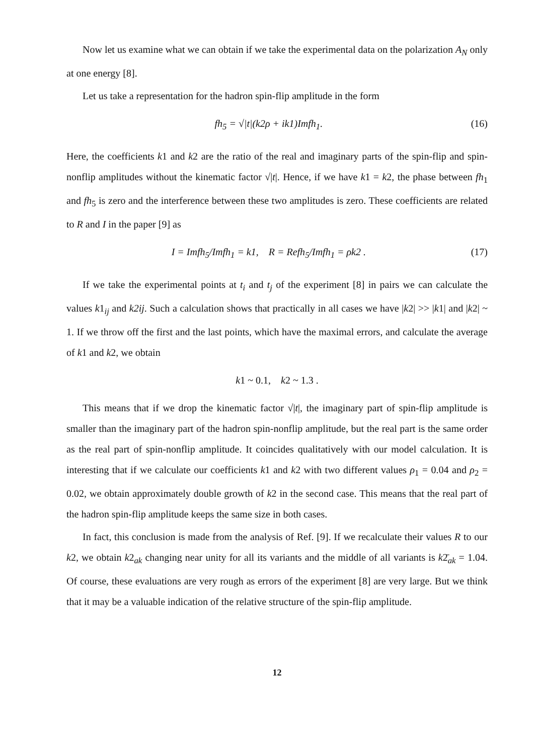Now let us examine what we can obtain if we take the experimental data on the polarization A<sub>N</sub> only at one energy [8].
Let us take a representation for the hadron spin-flip amplitude in the form
fh<sub>5</sub> = √|t|(k2ρ + ik1)Imfh<sub>1</sub>. (16)
Here, the coefficients k1 and k2 are the ratio of the real and imaginary parts of the spin-flip and spin-nonflip amplitudes without the kinematic factor √|t|. Hence, if we have k1 = k2, the phase between fh<sub>1</sub> and fh<sub>5</sub> is zero and the interference between these two amplitudes is zero. These coefficients are related to R and I in the paper [9] as
I = Imfh<sub>5</sub>/Imfh<sub>1</sub> = k1, R = Refh<sub>5</sub>/Imfh<sub>1</sub> = ρk2 . (17)
If we take the experimental points at t<sub>i</sub> and t<sub>j</sub> of the experiment [8] in pairs we can calculate the values k1<sub>ij</sub> and k2ij. Such a calculation shows that practically in all cases we have |k2| >> |k1| and |k2| ~ 1. If we throw off the first and the last points, which have the maximal errors, and calculate the average of k1 and k2, we obtain
k1 ~ 0.1, k2 ~ 1.3 .
This means that if we drop the kinematic factor √|t|, the imaginary part of spin-flip amplitude is smaller than the imaginary part of the hadron spin-nonflip amplitude, but the real part is the same order as the real part of spin-nonflip amplitude. It coincides qualitatively with our model calculation. It is interesting that if we calculate our coefficients k1 and k2 with two different values ρ<sub>1</sub> = 0.04 and ρ<sub>2</sub> = 0.02, we obtain approximately double growth of k2 in the second case. This means that the real part of the hadron spin-flip amplitude keeps the same size in both cases.
In fact, this conclusion is made from the analysis of Ref. [9]. If we recalculate their values R to our k2, we obtain k2<sub>ak</sub> changing near unity for all its variants and the middle of all variants is k2̄<sub>ak</sub> = 1.04. Of course, these evaluations are very rough as errors of the experiment [8] are very large. But we think that it may be a valuable indication of the relative structure of the spin-flip amplitude.
12